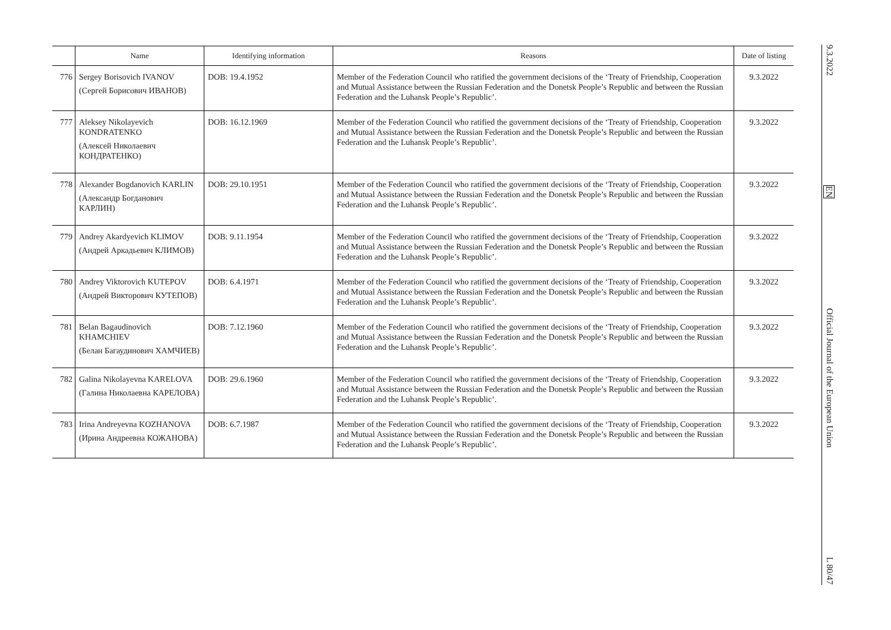| | Name | Identifying information | Reasons | Date of listing |
| --- | --- | --- | --- | --- |
| 776 | Sergey Borisovich IVANOV (Сергей Борисович ИВАНОВ) | DOB: 19.4.1952 | Member of the Federation Council who ratified the government decisions of the ‘Treaty of Friendship, Cooperation and Mutual Assistance between the Russian Federation and the Donetsk People’s Republic and between the Russian Federation and the Luhansk People’s Republic’. | 9.3.2022 |
| 777 | Aleksey Nikolayevich KONDRATENKO (Алексей Николаевич КОНДРАТЕНКО) | DOB: 16.12.1969 | Member of the Federation Council who ratified the government decisions of the ‘Treaty of Friendship, Cooperation and Mutual Assistance between the Russian Federation and the Donetsk People’s Republic and between the Russian Federation and the Luhansk People’s Republic’. | 9.3.2022 |
| 778 | Alexander Bogdanovich KARLIN (Александр Богданович КАРЛИН) | DOB: 29.10.1951 | Member of the Federation Council who ratified the government decisions of the ‘Treaty of Friendship, Cooperation and Mutual Assistance between the Russian Federation and the Donetsk People’s Republic and between the Russian Federation and the Luhansk People’s Republic’. | 9.3.2022 |
| 779 | Andrey Akardyevich KLIMOV (Андрей Аркадьевич КЛИМОВ) | DOB: 9.11.1954 | Member of the Federation Council who ratified the government decisions of the ‘Treaty of Friendship, Cooperation and Mutual Assistance between the Russian Federation and the Donetsk People’s Republic and between the Russian Federation and the Luhansk People’s Republic’. | 9.3.2022 |
| 780 | Andrey Viktorovich KUTEPOV (Андрей Викторович КУТЕПОВ) | DOB: 6.4.1971 | Member of the Federation Council who ratified the government decisions of the ‘Treaty of Friendship, Cooperation and Mutual Assistance between the Russian Federation and the Donetsk People’s Republic and between the Russian Federation and the Luhansk People’s Republic’. | 9.3.2022 |
| 781 | Belan Bagaudinovich KHAMCHIEV (Белан Багаудинович ХАМЧИЕВ) | DOB: 7.12.1960 | Member of the Federation Council who ratified the government decisions of the ‘Treaty of Friendship, Cooperation and Mutual Assistance between the Russian Federation and the Donetsk People’s Republic and between the Russian Federation and the Luhansk People’s Republic’. | 9.3.2022 |
| 782 | Galina Nikolayevna KARELOVA (Галина Николаевна КАРЕЛОВА) | DOB: 29.6.1960 | Member of the Federation Council who ratified the government decisions of the ‘Treaty of Friendship, Cooperation and Mutual Assistance between the Russian Federation and the Donetsk People’s Republic and between the Russian Federation and the Luhansk People’s Republic’. | 9.3.2022 |
| 783 | Irina Andreyevna KOZHANOVA (Ирина Андреевна КОЖАНОВА) | DOB: 6.7.1987 | Member of the Federation Council who ratified the government decisions of the ‘Treaty of Friendship, Cooperation and Mutual Assistance between the Russian Federation and the Donetsk People’s Republic and between the Russian Federation and the Luhansk People’s Republic’. | 9.3.2022 |
9.3.2022 EN Official Journal of the European Union L 80/47